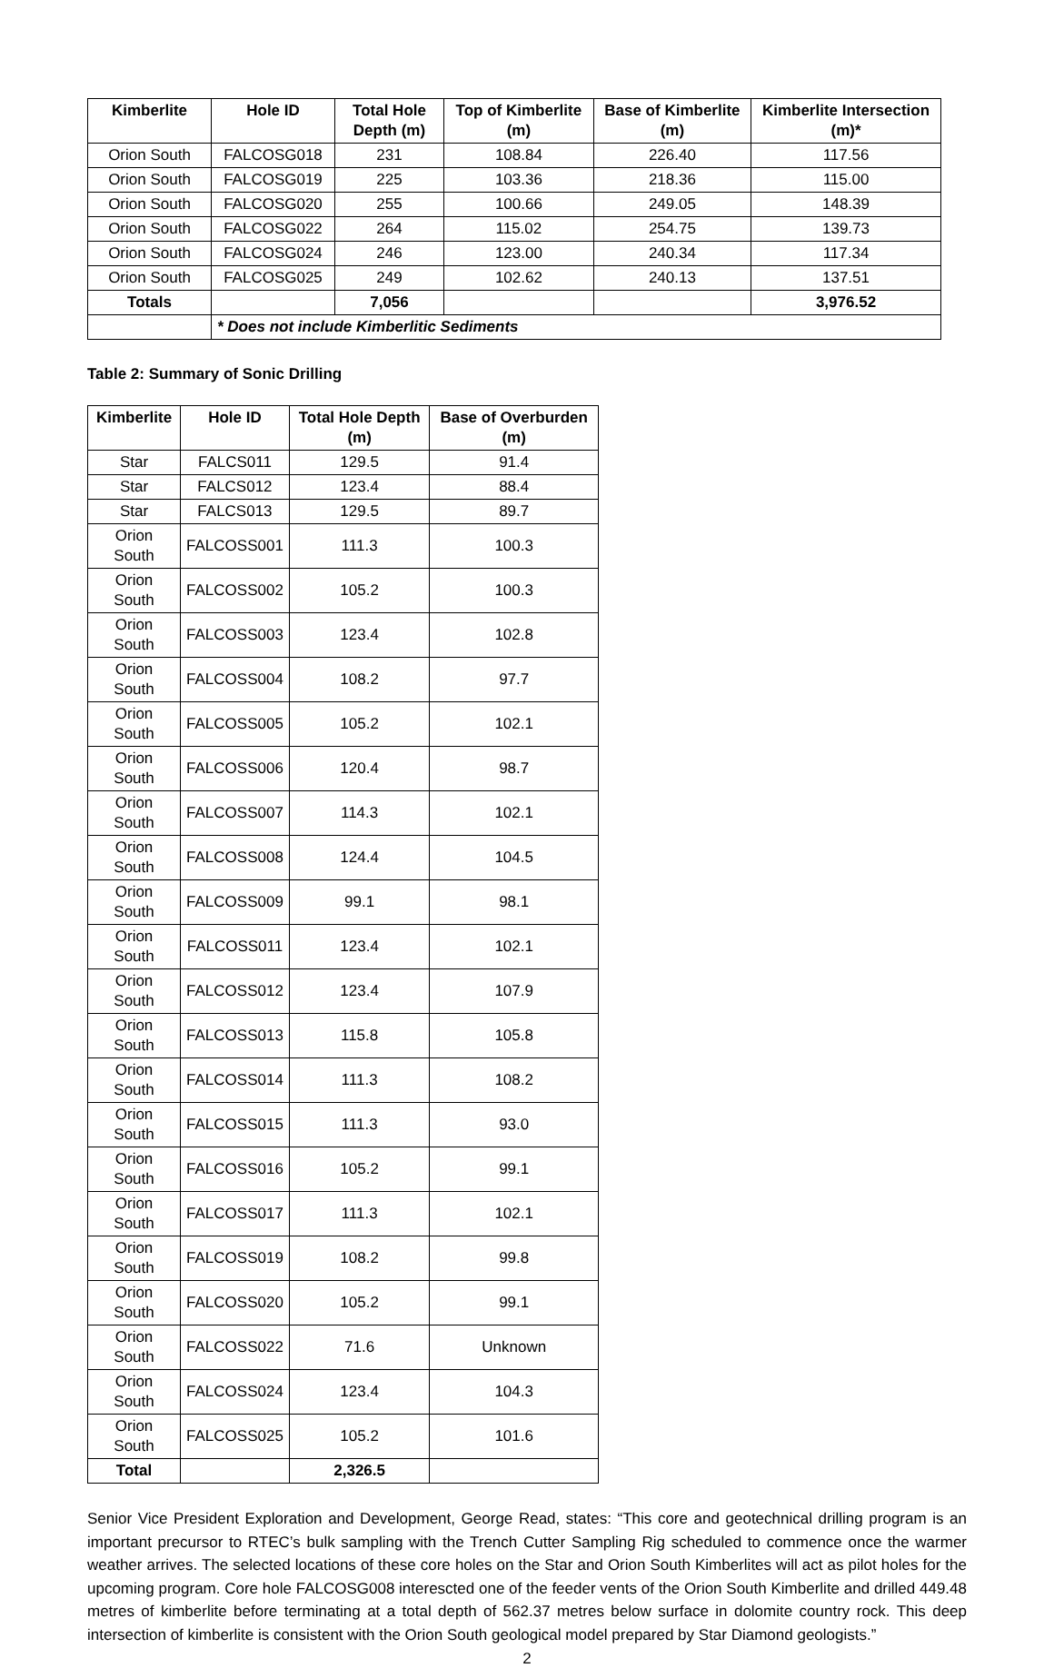| Kimberlite | Hole ID | Total Hole Depth (m) | Top of Kimberlite (m) | Base of Kimberlite (m) | Kimberlite Intersection (m)* |
| --- | --- | --- | --- | --- | --- |
| Orion South | FALCOSG018 | 231 | 108.84 | 226.40 | 117.56 |
| Orion South | FALCOSG019 | 225 | 103.36 | 218.36 | 115.00 |
| Orion South | FALCOSG020 | 255 | 100.66 | 249.05 | 148.39 |
| Orion South | FALCOSG022 | 264 | 115.02 | 254.75 | 139.73 |
| Orion South | FALCOSG024 | 246 | 123.00 | 240.34 | 117.34 |
| Orion South | FALCOSG025 | 249 | 102.62 | 240.13 | 137.51 |
| Totals | | 7,056 | | | 3,976.52 |
| | * Does not include Kimberlitic Sediments | | | | |
Table 2: Summary of Sonic Drilling
| Kimberlite | Hole ID | Total Hole Depth (m) | Base of Overburden (m) |
| --- | --- | --- | --- |
| Star | FALCS011 | 129.5 | 91.4 |
| Star | FALCS012 | 123.4 | 88.4 |
| Star | FALCS013 | 129.5 | 89.7 |
| Orion South | FALCOSS001 | 111.3 | 100.3 |
| Orion South | FALCOSS002 | 105.2 | 100.3 |
| Orion South | FALCOSS003 | 123.4 | 102.8 |
| Orion South | FALCOSS004 | 108.2 | 97.7 |
| Orion South | FALCOSS005 | 105.2 | 102.1 |
| Orion South | FALCOSS006 | 120.4 | 98.7 |
| Orion South | FALCOSS007 | 114.3 | 102.1 |
| Orion South | FALCOSS008 | 124.4 | 104.5 |
| Orion South | FALCOSS009 | 99.1 | 98.1 |
| Orion South | FALCOSS011 | 123.4 | 102.1 |
| Orion South | FALCOSS012 | 123.4 | 107.9 |
| Orion South | FALCOSS013 | 115.8 | 105.8 |
| Orion South | FALCOSS014 | 111.3 | 108.2 |
| Orion South | FALCOSS015 | 111.3 | 93.0 |
| Orion South | FALCOSS016 | 105.2 | 99.1 |
| Orion South | FALCOSS017 | 111.3 | 102.1 |
| Orion South | FALCOSS019 | 108.2 | 99.8 |
| Orion South | FALCOSS020 | 105.2 | 99.1 |
| Orion South | FALCOSS022 | 71.6 | Unknown |
| Orion South | FALCOSS024 | 123.4 | 104.3 |
| Orion South | FALCOSS025 | 105.2 | 101.6 |
| Total | | 2,326.5 | |
Senior Vice President Exploration and Development, George Read, states: “This core and geotechnical drilling program is an important precursor to RTEC’s bulk sampling with the Trench Cutter Sampling Rig scheduled to commence once the warmer weather arrives. The selected locations of these core holes on the Star and Orion South Kimberlites will act as pilot holes for the upcoming program. Core hole FALCOSG008 interescted one of the feeder vents of the Orion South Kimberlite and drilled 449.48 metres of kimberlite before terminating at a total depth of 562.37 metres below surface in dolomite country rock. This deep intersection of kimberlite is consistent with the Orion South geological model prepared by Star Diamond geologists.”
2